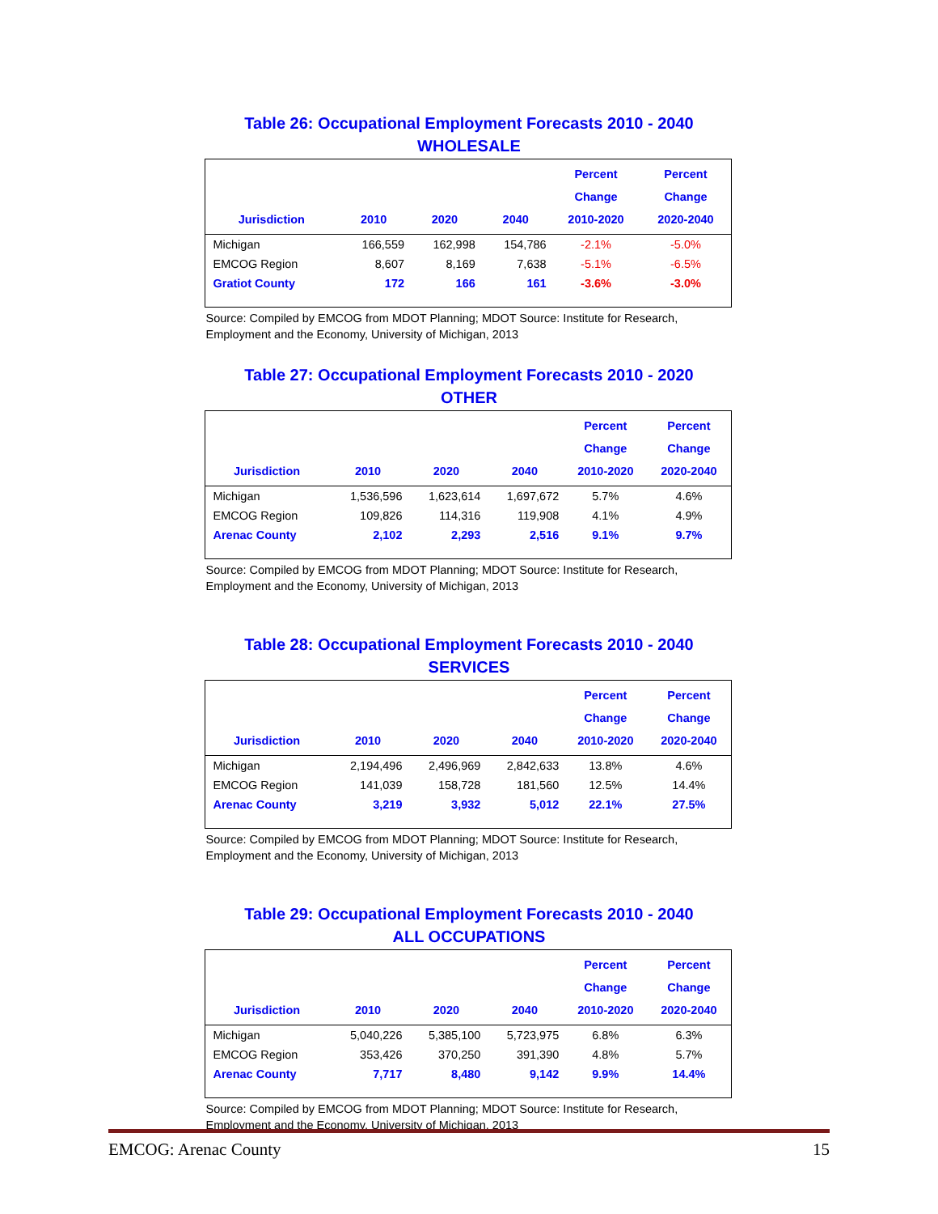Table 26: Occupational Employment Forecasts 2010 - 2040
WHOLESALE
| Jurisdiction | 2010 | 2020 | 2040 | Percent Change 2010-2020 | Percent Change 2020-2040 |
| --- | --- | --- | --- | --- | --- |
| Michigan | 166,559 | 162,998 | 154,786 | -2.1% | -5.0% |
| EMCOG Region | 8,607 | 8,169 | 7,638 | -5.1% | -6.5% |
| Gratiot County | 172 | 166 | 161 | -3.6% | -3.0% |
Source: Compiled by EMCOG from MDOT Planning; MDOT Source: Institute for Research, Employment and the Economy, University of Michigan, 2013
Table 27: Occupational Employment Forecasts 2010 - 2020
OTHER
| Jurisdiction | 2010 | 2020 | 2040 | Percent Change 2010-2020 | Percent Change 2020-2040 |
| --- | --- | --- | --- | --- | --- |
| Michigan | 1,536,596 | 1,623,614 | 1,697,672 | 5.7% | 4.6% |
| EMCOG Region | 109,826 | 114,316 | 119,908 | 4.1% | 4.9% |
| Arenac County | 2,102 | 2,293 | 2,516 | 9.1% | 9.7% |
Source: Compiled by EMCOG from MDOT Planning; MDOT Source: Institute for Research, Employment and the Economy, University of Michigan, 2013
Table 28: Occupational Employment Forecasts 2010 - 2040
SERVICES
| Jurisdiction | 2010 | 2020 | 2040 | Percent Change 2010-2020 | Percent Change 2020-2040 |
| --- | --- | --- | --- | --- | --- |
| Michigan | 2,194,496 | 2,496,969 | 2,842,633 | 13.8% | 4.6% |
| EMCOG Region | 141,039 | 158,728 | 181,560 | 12.5% | 14.4% |
| Arenac County | 3,219 | 3,932 | 5,012 | 22.1% | 27.5% |
Source: Compiled by EMCOG from MDOT Planning; MDOT Source: Institute for Research, Employment and the Economy, University of Michigan, 2013
Table 29: Occupational Employment Forecasts 2010 - 2040
ALL OCCUPATIONS
| Jurisdiction | 2010 | 2020 | 2040 | Percent Change 2010-2020 | Percent Change 2020-2040 |
| --- | --- | --- | --- | --- | --- |
| Michigan | 5,040,226 | 5,385,100 | 5,723,975 | 6.8% | 6.3% |
| EMCOG Region | 353,426 | 370,250 | 391,390 | 4.8% | 5.7% |
| Arenac County | 7,717 | 8,480 | 9,142 | 9.9% | 14.4% |
Source: Compiled by EMCOG from MDOT Planning; MDOT Source: Institute for Research, Employment and the Economy, University of Michigan, 2013
EMCOG: Arenac County 15